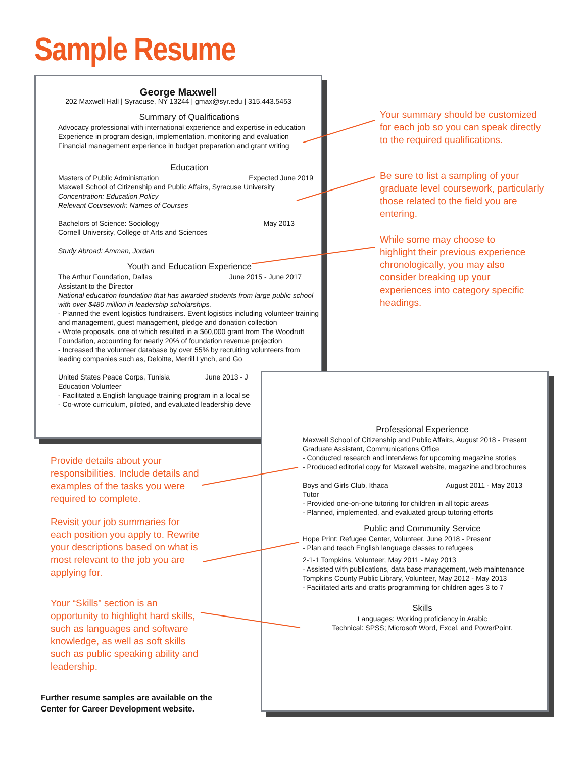Sample Resume
George Maxwell
202 Maxwell Hall | Syracuse, NY 13244 | gmax@syr.edu | 315.443.5453
Summary of Qualifications
Advocacy professional with international experience and expertise in education
Experience in program design, implementation, monitoring and evaluation
Financial management experience in budget preparation and grant writing
Education
Masters of Public Administration Expected June 2019
Maxwell School of Citizenship and Public Affairs, Syracuse University
Concentration: Education Policy
Relevant Coursework: Names of Courses
Bachelors of Science: Sociology May 2013
Cornell University, College of Arts and Sciences
Study Abroad: Amman, Jordan
Youth and Education Experience
The Arthur Foundation, Dallas June 2015 - June 2017
Assistant to the Director
National education foundation that has awarded students from large public school with over $480 million in leadership scholarships.
- Planned the event logistics fundraisers. Event logistics including volunteer training and management, guest management, pledge and donation collection
- Wrote proposals, one of which resulted in a $60,000 grant from The Woodruff Foundation, accounting for nearly 20% of foundation revenue projection
- Increased the volunteer database by over 55% by recruiting volunteers from leading companies such as, Deloitte, Merrill Lynch, and Go
United States Peace Corps, Tunisia June 2013 - J
Education Volunteer
- Facilitated a English language training program in a local se
- Co-wrote curriculum, piloted, and evaluated leadership deve
Professional Experience
Maxwell School of Citizenship and Public Affairs, August 2018 - Present
Graduate Assistant, Communications Office
- Conducted research and interviews for upcoming magazine stories
- Produced editorial copy for Maxwell website, magazine and brochures
Boys and Girls Club, Ithaca August 2011 - May 2013
Tutor
- Provided one-on-one tutoring for children in all topic areas
- Planned, implemented, and evaluated group tutoring efforts
Public and Community Service
Hope Print: Refugee Center, Volunteer, June 2018 - Present
- Plan and teach English language classes to refugees
2-1-1 Tompkins, Volunteer, May 2011 - May 2013
- Assisted with publications, data base management, web maintenance
Tompkins County Public Library, Volunteer, May 2012 - May 2013
- Facilitated arts and crafts programming for children ages 3 to 7
Skills
Languages: Working proficiency in Arabic
Technical: SPSS; Microsoft Word, Excel, and PowerPoint.
Your summary should be customized for each job so you can speak directly to the required qualifications.
Be sure to list a sampling of your graduate level coursework, particularly those related to the field you are entering.
While some may choose to highlight their previous experience chronologically, you may also consider breaking up your experiences into category specific headings.
Provide details about your responsibilities. Include details and examples of the tasks you were required to complete.
Revisit your job summaries for each position you apply to. Rewrite your descriptions based on what is most relevant to the job you are applying for.
Your “Skills” section is an opportunity to highlight hard skills, such as languages and software knowledge, as well as soft skills such as public speaking ability and leadership.
Further resume samples are available on the
Center for Career Development website.